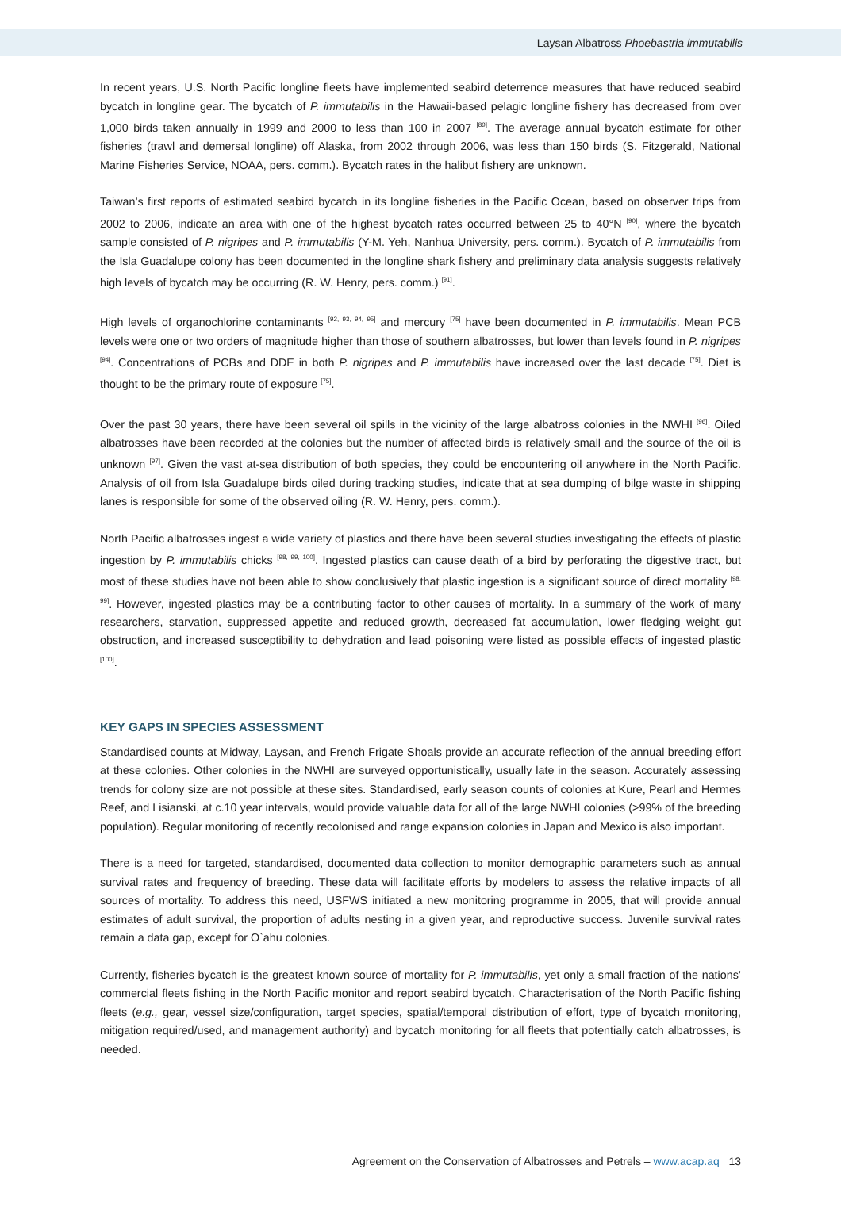Laysan Albatross Phoebastria immutabilis
In recent years, U.S. North Pacific longline fleets have implemented seabird deterrence measures that have reduced seabird bycatch in longline gear. The bycatch of P. immutabilis in the Hawaii-based pelagic longline fishery has decreased from over 1,000 birds taken annually in 1999 and 2000 to less than 100 in 2007 <sup>[89]</sup>. The average annual bycatch estimate for other fisheries (trawl and demersal longline) off Alaska, from 2002 through 2006, was less than 150 birds (S. Fitzgerald, National Marine Fisheries Service, NOAA, pers. comm.). Bycatch rates in the halibut fishery are unknown.
Taiwan’s first reports of estimated seabird bycatch in its longline fisheries in the Pacific Ocean, based on observer trips from 2002 to 2006, indicate an area with one of the highest bycatch rates occurred between 25 to 40°N <sup>[90]</sup>, where the bycatch sample consisted of P. nigripes and P. immutabilis (Y-M. Yeh, Nanhua University, pers. comm.). Bycatch of P. immutabilis from the Isla Guadalupe colony has been documented in the longline shark fishery and preliminary data analysis suggests relatively high levels of bycatch may be occurring (R. W. Henry, pers. comm.) <sup>[91]</sup>.
High levels of organochlorine contaminants <sup>[92, 93, 94, 95]</sup> and mercury <sup>[75]</sup> have been documented in P. immutabilis. Mean PCB levels were one or two orders of magnitude higher than those of southern albatrosses, but lower than levels found in P. nigripes <sup>[94]</sup>. Concentrations of PCBs and DDE in both P. nigripes and P. immutabilis have increased over the last decade <sup>[75]</sup>. Diet is thought to be the primary route of exposure <sup>[75]</sup>.
Over the past 30 years, there have been several oil spills in the vicinity of the large albatross colonies in the NWHI <sup>[96]</sup>. Oiled albatrosses have been recorded at the colonies but the number of affected birds is relatively small and the source of the oil is unknown <sup>[97]</sup>. Given the vast at-sea distribution of both species, they could be encountering oil anywhere in the North Pacific. Analysis of oil from Isla Guadalupe birds oiled during tracking studies, indicate that at sea dumping of bilge waste in shipping lanes is responsible for some of the observed oiling (R. W. Henry, pers. comm.).
North Pacific albatrosses ingest a wide variety of plastics and there have been several studies investigating the effects of plastic ingestion by P. immutabilis chicks <sup>[98, 99, 100]</sup>. Ingested plastics can cause death of a bird by perforating the digestive tract, but most of these studies have not been able to show conclusively that plastic ingestion is a significant source of direct mortality <sup>[98, 99]</sup>. However, ingested plastics may be a contributing factor to other causes of mortality. In a summary of the work of many researchers, starvation, suppressed appetite and reduced growth, decreased fat accumulation, lower fledging weight gut obstruction, and increased susceptibility to dehydration and lead poisoning were listed as possible effects of ingested plastic <sup>[100]</sup>.
KEY GAPS IN SPECIES ASSESSMENT
Standardised counts at Midway, Laysan, and French Frigate Shoals provide an accurate reflection of the annual breeding effort at these colonies. Other colonies in the NWHI are surveyed opportunistically, usually late in the season. Accurately assessing trends for colony size are not possible at these sites. Standardised, early season counts of colonies at Kure, Pearl and Hermes Reef, and Lisianski, at c.10 year intervals, would provide valuable data for all of the large NWHI colonies (>99% of the breeding population). Regular monitoring of recently recolonised and range expansion colonies in Japan and Mexico is also important.
There is a need for targeted, standardised, documented data collection to monitor demographic parameters such as annual survival rates and frequency of breeding. These data will facilitate efforts by modelers to assess the relative impacts of all sources of mortality. To address this need, USFWS initiated a new monitoring programme in 2005, that will provide annual estimates of adult survival, the proportion of adults nesting in a given year, and reproductive success. Juvenile survival rates remain a data gap, except for O`ahu colonies.
Currently, fisheries bycatch is the greatest known source of mortality for P. immutabilis, yet only a small fraction of the nations’ commercial fleets fishing in the North Pacific monitor and report seabird bycatch. Characterisation of the North Pacific fishing fleets (e.g., gear, vessel size/configuration, target species, spatial/temporal distribution of effort, type of bycatch monitoring, mitigation required/used, and management authority) and bycatch monitoring for all fleets that potentially catch albatrosses, is needed.
Agreement on the Conservation of Albatrosses and Petrels – www.acap.aq 13